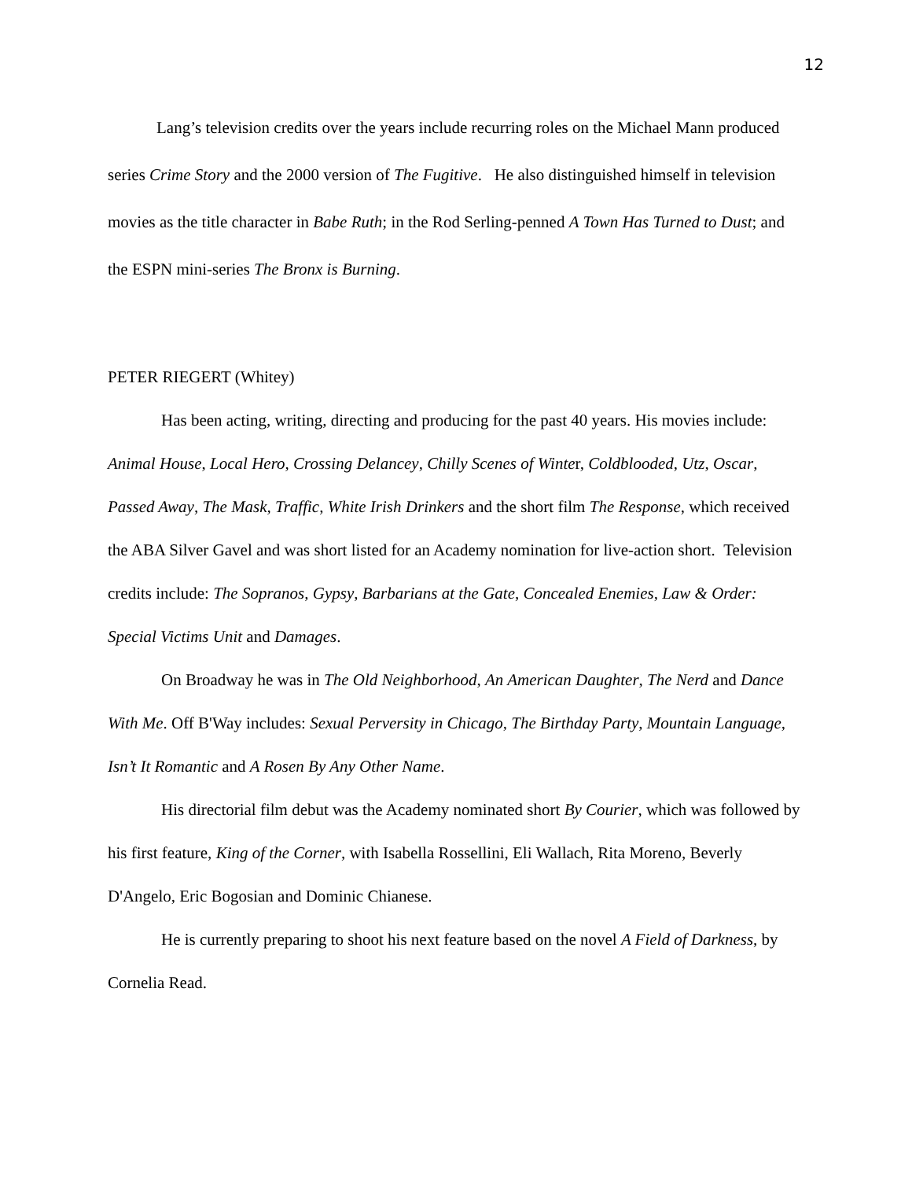12
Lang’s television credits over the years include recurring roles on the Michael Mann produced series Crime Story and the 2000 version of The Fugitive. He also distinguished himself in television movies as the title character in Babe Ruth; in the Rod Serling-penned A Town Has Turned to Dust; and the ESPN mini-series The Bronx is Burning.
PETER RIEGERT (Whitey)
Has been acting, writing, directing and producing for the past 40 years. His movies include: Animal House, Local Hero, Crossing Delancey, Chilly Scenes of Winter, Coldblooded, Utz, Oscar, Passed Away, The Mask, Traffic, White Irish Drinkers and the short film The Response, which received the ABA Silver Gavel and was short listed for an Academy nomination for live-action short. Television credits include: The Sopranos, Gypsy, Barbarians at the Gate, Concealed Enemies, Law & Order: Special Victims Unit and Damages.
On Broadway he was in The Old Neighborhood, An American Daughter, The Nerd and Dance With Me. Off B'Way includes: Sexual Perversity in Chicago, The Birthday Party, Mountain Language, Isn’t It Romantic and A Rosen By Any Other Name.
His directorial film debut was the Academy nominated short By Courier, which was followed by his first feature, King of the Corner, with Isabella Rossellini, Eli Wallach, Rita Moreno, Beverly D'Angelo, Eric Bogosian and Dominic Chianese.
He is currently preparing to shoot his next feature based on the novel A Field of Darkness, by Cornelia Read.